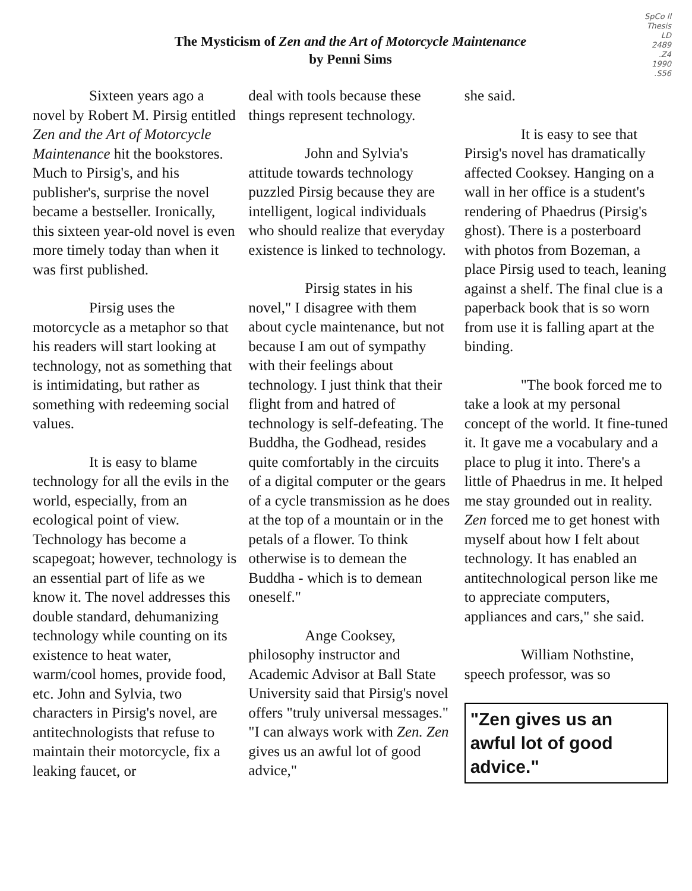SpCo ll
Thesis
LD
2489
.Z4
1990
.S56
The Mysticism of Zen and the Art of Motorcycle Maintenance
by Penni Sims
Sixteen years ago a novel by Robert M. Pirsig entitled Zen and the Art of Motorcycle Maintenance hit the bookstores. Much to Pirsig's, and his publisher's, surprise the novel became a bestseller. Ironically, this sixteen year-old novel is even more timely today than when it was first published.
Pirsig uses the motorcycle as a metaphor so that his readers will start looking at technology, not as something that is intimidating, but rather as something with redeeming social values.
It is easy to blame technology for all the evils in the world, especially, from an ecological point of view. Technology has become a scapegoat; however, technology is an essential part of life as we know it. The novel addresses this double standard, dehumanizing technology while counting on its existence to heat water, warm/cool homes, provide food, etc. John and Sylvia, two characters in Pirsig's novel, are antitechnologists that refuse to maintain their motorcycle, fix a leaking faucet, or
deal with tools because these things represent technology.
John and Sylvia's attitude towards technology puzzled Pirsig because they are intelligent, logical individuals who should realize that everyday existence is linked to technology.
Pirsig states in his novel," I disagree with them about cycle maintenance, but not because I am out of sympathy with their feelings about technology. I just think that their flight from and hatred of technology is self-defeating. The Buddha, the Godhead, resides quite comfortably in the circuits of a digital computer or the gears of a cycle transmission as he does at the top of a mountain or in the petals of a flower. To think otherwise is to demean the Buddha - which is to demean oneself."
Ange Cooksey, philosophy instructor and Academic Advisor at Ball State University said that Pirsig's novel offers "truly universal messages." "I can always work with Zen. Zen gives us an awful lot of good advice,"
she said.
It is easy to see that Pirsig's novel has dramatically affected Cooksey. Hanging on a wall in her office is a student's rendering of Phaedrus (Pirsig's ghost). There is a posterboard with photos from Bozeman, a place Pirsig used to teach, leaning against a shelf. The final clue is a paperback book that is so worn from use it is falling apart at the binding.
"The book forced me to take a look at my personal concept of the world. It fine-tuned it. It gave me a vocabulary and a place to plug it into. There's a little of Phaedrus in me. It helped me stay grounded out in reality. Zen forced me to get honest with myself about how I felt about technology. It has enabled an antitechnological person like me to appreciate computers, appliances and cars," she said.
William Nothstine, speech professor, was so
"Zen gives us an awful lot of good advice."